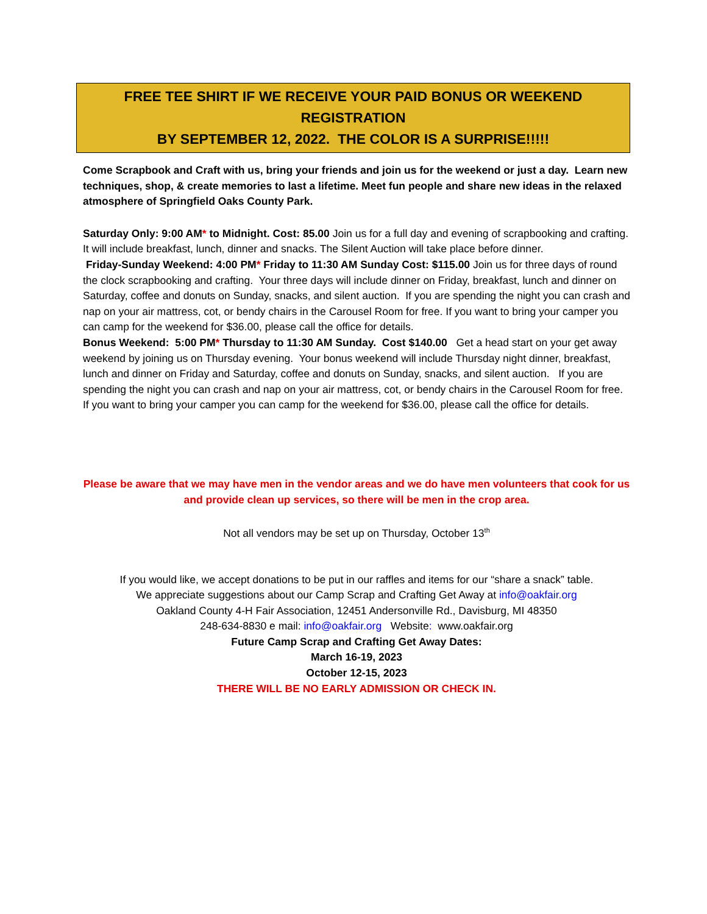FREE TEE SHIRT IF WE RECEIVE YOUR PAID BONUS OR WEEKEND REGISTRATION
BY SEPTEMBER 12, 2022. THE COLOR IS A SURPRISE!!!!!
Come Scrapbook and Craft with us, bring your friends and join us for the weekend or just a day. Learn new techniques, shop, & create memories to last a lifetime. Meet fun people and share new ideas in the relaxed atmosphere of Springfield Oaks County Park.
Saturday Only: 9:00 AM* to Midnight. Cost: 85.00 Join us for a full day and evening of scrapbooking and crafting. It will include breakfast, lunch, dinner and snacks. The Silent Auction will take place before dinner.
Friday-Sunday Weekend: 4:00 PM* Friday to 11:30 AM Sunday Cost: $115.00 Join us for three days of round the clock scrapbooking and crafting. Your three days will include dinner on Friday, breakfast, lunch and dinner on Saturday, coffee and donuts on Sunday, snacks, and silent auction. If you are spending the night you can crash and nap on your air mattress, cot, or bendy chairs in the Carousel Room for free. If you want to bring your camper you can camp for the weekend for $36.00, please call the office for details.
Bonus Weekend: 5:00 PM* Thursday to 11:30 AM Sunday. Cost $140.00 Get a head start on your get away weekend by joining us on Thursday evening. Your bonus weekend will include Thursday night dinner, breakfast, lunch and dinner on Friday and Saturday, coffee and donuts on Sunday, snacks, and silent auction. If you are spending the night you can crash and nap on your air mattress, cot, or bendy chairs in the Carousel Room for free. If you want to bring your camper you can camp for the weekend for $36.00, please call the office for details.
Please be aware that we may have men in the vendor areas and we do have men volunteers that cook for us and provide clean up services, so there will be men in the crop area.
Not all vendors may be set up on Thursday, October 13<sup>th</sup>
If you would like, we accept donations to be put in our raffles and items for our “share a snack” table.
We appreciate suggestions about our Camp Scrap and Crafting Get Away at info@oakfair.org
Oakland County 4-H Fair Association, 12451 Andersonville Rd., Davisburg, MI 48350
248-634-8830 e mail: info@oakfair.org Website: www.oakfair.org
Future Camp Scrap and Crafting Get Away Dates:
March 16-19, 2023
October 12-15, 2023
THERE WILL BE NO EARLY ADMISSION OR CHECK IN.